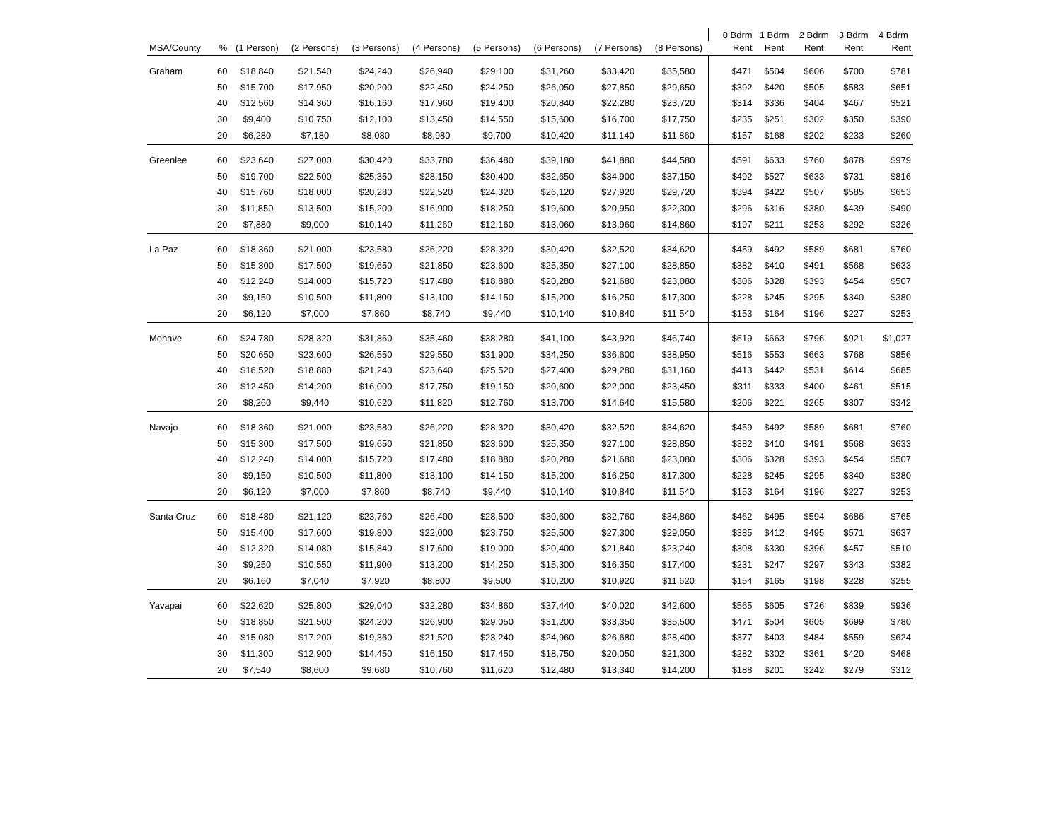| | | | | | | | | | | | 0 Bdrm | 1 Bdrm | 2 Bdrm | 3 Bdrm | 4 Bdrm |
| --- | --- | --- | --- | --- | --- | --- | --- | --- | --- | --- | --- | --- | --- | --- | --- |
| MSA/County | % | (1 Person) | (2 Persons) | (3 Persons) | (4 Persons) | (5 Persons) | (6 Persons) | (7 Persons) | (8 Persons) | | Rent | Rent | Rent | Rent | Rent |
| Graham | 60 | $18,840 | $21,540 | $24,240 | $26,940 | $29,100 | $31,260 | $33,420 | $35,580 | | $471 | $504 | $606 | $700 | $781 |
| | 50 | $15,700 | $17,950 | $20,200 | $22,450 | $24,250 | $26,050 | $27,850 | $29,650 | | $392 | $420 | $505 | $583 | $651 |
| | 40 | $12,560 | $14,360 | $16,160 | $17,960 | $19,400 | $20,840 | $22,280 | $23,720 | | $314 | $336 | $404 | $467 | $521 |
| | 30 | $9,400 | $10,750 | $12,100 | $13,450 | $14,550 | $15,600 | $16,700 | $17,750 | | $235 | $251 | $302 | $350 | $390 |
| | 20 | $6,280 | $7,180 | $8,080 | $8,980 | $9,700 | $10,420 | $11,140 | $11,860 | | $157 | $168 | $202 | $233 | $260 |
| Greenlee | 60 | $23,640 | $27,000 | $30,420 | $33,780 | $36,480 | $39,180 | $41,880 | $44,580 | | $591 | $633 | $760 | $878 | $979 |
| | 50 | $19,700 | $22,500 | $25,350 | $28,150 | $30,400 | $32,650 | $34,900 | $37,150 | | $492 | $527 | $633 | $731 | $816 |
| | 40 | $15,760 | $18,000 | $20,280 | $22,520 | $24,320 | $26,120 | $27,920 | $29,720 | | $394 | $422 | $507 | $585 | $653 |
| | 30 | $11,850 | $13,500 | $15,200 | $16,900 | $18,250 | $19,600 | $20,950 | $22,300 | | $296 | $316 | $380 | $439 | $490 |
| | 20 | $7,880 | $9,000 | $10,140 | $11,260 | $12,160 | $13,060 | $13,960 | $14,860 | | $197 | $211 | $253 | $292 | $326 |
| La Paz | 60 | $18,360 | $21,000 | $23,580 | $26,220 | $28,320 | $30,420 | $32,520 | $34,620 | | $459 | $492 | $589 | $681 | $760 |
| | 50 | $15,300 | $17,500 | $19,650 | $21,850 | $23,600 | $25,350 | $27,100 | $28,850 | | $382 | $410 | $491 | $568 | $633 |
| | 40 | $12,240 | $14,000 | $15,720 | $17,480 | $18,880 | $20,280 | $21,680 | $23,080 | | $306 | $328 | $393 | $454 | $507 |
| | 30 | $9,150 | $10,500 | $11,800 | $13,100 | $14,150 | $15,200 | $16,250 | $17,300 | | $228 | $245 | $295 | $340 | $380 |
| | 20 | $6,120 | $7,000 | $7,860 | $8,740 | $9,440 | $10,140 | $10,840 | $11,540 | | $153 | $164 | $196 | $227 | $253 |
| Mohave | 60 | $24,780 | $28,320 | $31,860 | $35,460 | $38,280 | $41,100 | $43,920 | $46,740 | | $619 | $663 | $796 | $921 | $1,027 |
| | 50 | $20,650 | $23,600 | $26,550 | $29,550 | $31,900 | $34,250 | $36,600 | $38,950 | | $516 | $553 | $663 | $768 | $856 |
| | 40 | $16,520 | $18,880 | $21,240 | $23,640 | $25,520 | $27,400 | $29,280 | $31,160 | | $413 | $442 | $531 | $614 | $685 |
| | 30 | $12,450 | $14,200 | $16,000 | $17,750 | $19,150 | $20,600 | $22,000 | $23,450 | | $311 | $333 | $400 | $461 | $515 |
| | 20 | $8,260 | $9,440 | $10,620 | $11,820 | $12,760 | $13,700 | $14,640 | $15,580 | | $206 | $221 | $265 | $307 | $342 |
| Navajo | 60 | $18,360 | $21,000 | $23,580 | $26,220 | $28,320 | $30,420 | $32,520 | $34,620 | | $459 | $492 | $589 | $681 | $760 |
| | 50 | $15,300 | $17,500 | $19,650 | $21,850 | $23,600 | $25,350 | $27,100 | $28,850 | | $382 | $410 | $491 | $568 | $633 |
| | 40 | $12,240 | $14,000 | $15,720 | $17,480 | $18,880 | $20,280 | $21,680 | $23,080 | | $306 | $328 | $393 | $454 | $507 |
| | 30 | $9,150 | $10,500 | $11,800 | $13,100 | $14,150 | $15,200 | $16,250 | $17,300 | | $228 | $245 | $295 | $340 | $380 |
| | 20 | $6,120 | $7,000 | $7,860 | $8,740 | $9,440 | $10,140 | $10,840 | $11,540 | | $153 | $164 | $196 | $227 | $253 |
| Santa Cruz | 60 | $18,480 | $21,120 | $23,760 | $26,400 | $28,500 | $30,600 | $32,760 | $34,860 | | $462 | $495 | $594 | $686 | $765 |
| | 50 | $15,400 | $17,600 | $19,800 | $22,000 | $23,750 | $25,500 | $27,300 | $29,050 | | $385 | $412 | $495 | $571 | $637 |
| | 40 | $12,320 | $14,080 | $15,840 | $17,600 | $19,000 | $20,400 | $21,840 | $23,240 | | $308 | $330 | $396 | $457 | $510 |
| | 30 | $9,250 | $10,550 | $11,900 | $13,200 | $14,250 | $15,300 | $16,350 | $17,400 | | $231 | $247 | $297 | $343 | $382 |
| | 20 | $6,160 | $7,040 | $7,920 | $8,800 | $9,500 | $10,200 | $10,920 | $11,620 | | $154 | $165 | $198 | $228 | $255 |
| Yavapai | 60 | $22,620 | $25,800 | $29,040 | $32,280 | $34,860 | $37,440 | $40,020 | $42,600 | | $565 | $605 | $726 | $839 | $936 |
| | 50 | $18,850 | $21,500 | $24,200 | $26,900 | $29,050 | $31,200 | $33,350 | $35,500 | | $471 | $504 | $605 | $699 | $780 |
| | 40 | $15,080 | $17,200 | $19,360 | $21,520 | $23,240 | $24,960 | $26,680 | $28,400 | | $377 | $403 | $484 | $559 | $624 |
| | 30 | $11,300 | $12,900 | $14,450 | $16,150 | $17,450 | $18,750 | $20,050 | $21,300 | | $282 | $302 | $361 | $420 | $468 |
| | 20 | $7,540 | $8,600 | $9,680 | $10,760 | $11,620 | $12,480 | $13,340 | $14,200 | | $188 | $201 | $242 | $279 | $312 |